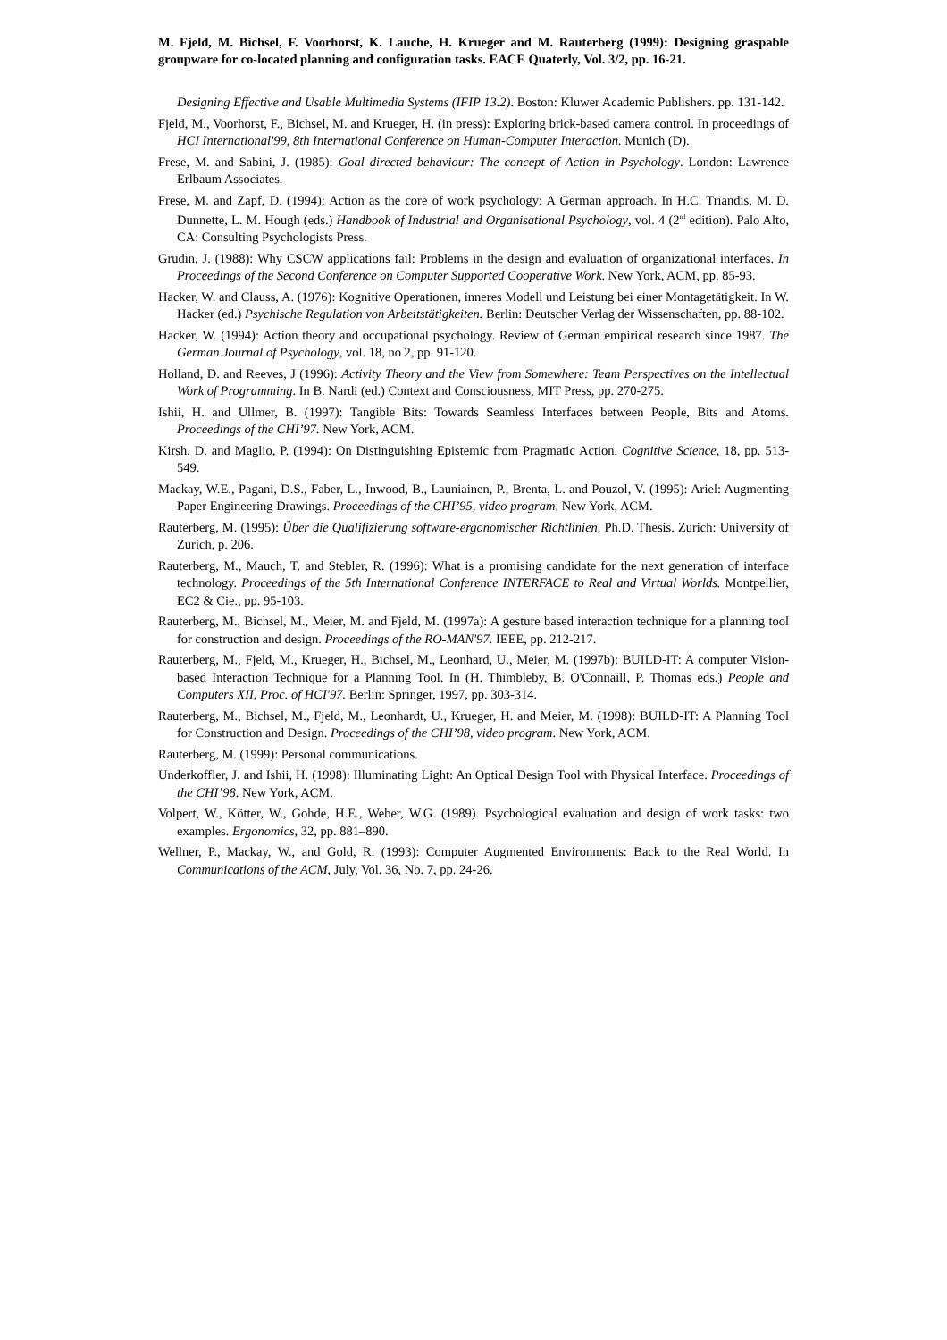M. Fjeld, M. Bichsel, F. Voorhorst, K. Lauche, H. Krueger and M. Rauterberg (1999): Designing graspable groupware for co-located planning and configuration tasks. EACE Quaterly, Vol. 3/2, pp. 16-21.
Designing Effective and Usable Multimedia Systems (IFIP 13.2). Boston: Kluwer Academic Publishers. pp. 131-142.
Fjeld, M., Voorhorst, F., Bichsel, M. and Krueger, H. (in press): Exploring brick-based camera control. In proceedings of HCI International'99, 8th International Conference on Human-Computer Interaction. Munich (D).
Frese, M. and Sabini, J. (1985): Goal directed behaviour: The concept of Action in Psychology. London: Lawrence Erlbaum Associates.
Frese, M. and Zapf, D. (1994): Action as the core of work psychology: A German approach. In H.C. Triandis, M. D. Dunnette, L. M. Hough (eds.) Handbook of Industrial and Organisational Psychology, vol. 4 (2<sup>nd</sup> edition). Palo Alto, CA: Consulting Psychologists Press.
Grudin, J. (1988): Why CSCW applications fail: Problems in the design and evaluation of organizational interfaces. In Proceedings of the Second Conference on Computer Supported Cooperative Work. New York, ACM, pp. 85-93.
Hacker, W. and Clauss, A. (1976): Kognitive Operationen, inneres Modell und Leistung bei einer Montagetätigkeit. In W. Hacker (ed.) Psychische Regulation von Arbeitstätigkeiten. Berlin: Deutscher Verlag der Wissenschaften, pp. 88-102.
Hacker, W. (1994): Action theory and occupational psychology. Review of German empirical research since 1987. The German Journal of Psychology, vol. 18, no 2, pp. 91-120.
Holland, D. and Reeves, J (1996): Activity Theory and the View from Somewhere: Team Perspectives on the Intellectual Work of Programming. In B. Nardi (ed.) Context and Consciousness, MIT Press, pp. 270-275.
Ishii, H. and Ullmer, B. (1997): Tangible Bits: Towards Seamless Interfaces between People, Bits and Atoms. Proceedings of the CHI’97. New York, ACM.
Kirsh, D. and Maglio, P. (1994): On Distinguishing Epistemic from Pragmatic Action. Cognitive Science, 18, pp. 513-549.
Mackay, W.E., Pagani, D.S., Faber, L., Inwood, B., Launiainen, P., Brenta, L. and Pouzol, V. (1995): Ariel: Augmenting Paper Engineering Drawings. Proceedings of the CHI’95, video program. New York, ACM.
Rauterberg, M. (1995): Über die Qualifizierung software-ergonomischer Richtlinien, Ph.D. Thesis. Zurich: University of Zurich, p. 206.
Rauterberg, M., Mauch, T. and Stebler, R. (1996): What is a promising candidate for the next generation of interface technology. Proceedings of the 5th International Conference INTERFACE to Real and Virtual Worlds. Montpellier, EC2 & Cie., pp. 95-103.
Rauterberg, M., Bichsel, M., Meier, M. and Fjeld, M. (1997a): A gesture based interaction technique for a planning tool for construction and design. Proceedings of the RO-MAN'97. IEEE, pp. 212-217.
Rauterberg, M., Fjeld, M., Krueger, H., Bichsel, M., Leonhard, U., Meier, M. (1997b): BUILD-IT: A computer Vision-based Interaction Technique for a Planning Tool. In (H. Thimbleby, B. O'Connaill, P. Thomas eds.) People and Computers XII, Proc. of HCI'97. Berlin: Springer, 1997, pp. 303-314.
Rauterberg, M., Bichsel, M., Fjeld, M., Leonhardt, U., Krueger, H. and Meier, M. (1998): BUILD-IT: A Planning Tool for Construction and Design. Proceedings of the CHI’98, video program. New York, ACM.
Rauterberg, M. (1999): Personal communications.
Underkoffler, J. and Ishii, H. (1998): Illuminating Light: An Optical Design Tool with Physical Interface. Proceedings of the CHI’98. New York, ACM.
Volpert, W., Kötter, W., Gohde, H.E., Weber, W.G. (1989). Psychological evaluation and design of work tasks: two examples. Ergonomics, 32, pp. 881–890.
Wellner, P., Mackay, W., and Gold, R. (1993): Computer Augmented Environments: Back to the Real World. In Communications of the ACM, July, Vol. 36, No. 7, pp. 24-26.